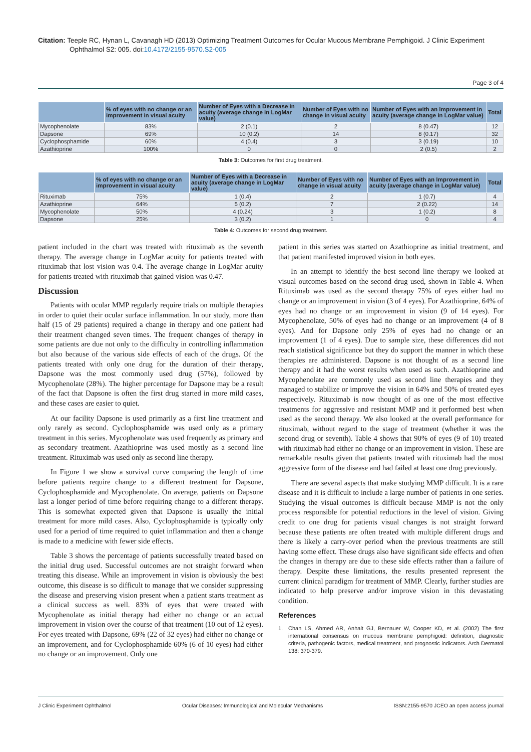Citation: Teeple RC, Hynan L, Cavanagh HD (2013) Optimizing Treatment Outcomes for Ocular Mucous Membrane Pemphigoid. J Clinic Experiment
Ophthalmol S2: 005. doi:10.4172/2155-9570.S2-005
Page 3 of 4
| | % of eyes with no change or an improvement in visual acuity | Number of Eyes with a Decrease in acuity (average change in LogMar value) | Number of Eyes with no change in visual acuity | Number of Eyes with an Improvement in acuity (average change in LogMar value) | Total |
| --- | --- | --- | --- | --- | --- |
| Mycophenolate | 83% | 2 (0.1) | 2 | 8 (0.47) | 12 |
| Dapsone | 69% | 10 (0.2) | 14 | 8 (0.17) | 32 |
| Cyclophosphamide | 60% | 4 (0.4) | 3 | 3 (0.19) | 10 |
| Azathioprine | 100% | 0 | 0 | 2 (0.5) | 2 |
Table 3: Outcomes for first drug treatment.
| | % of eyes with no change or an improvement in visual acuity | Number of Eyes with a Decrease in acuity (average change in LogMar value) | Number of Eyes with no change in visual acuity | Number of Eyes with an Improvement in acuity (average change in LogMar value) | Total |
| --- | --- | --- | --- | --- | --- |
| Rituximab | 75% | 1 (0.4) | 2 | 1 (0.7) | 4 |
| Azathioprine | 64% | 5 (0.2) | 7 | 2 (0.22) | 14 |
| Mycophenolate | 50% | 4 (0.24) | 3 | 1 (0.2) | 8 |
| Dapsone | 25% | 3 (0.2) | 1 | 0 | 4 |
Table 4: Outcomes for second drug treatment.
patient included in the chart was treated with rituximab as the seventh therapy. The average change in LogMar acuity for patients treated with rituximab that lost vision was 0.4. The average change in LogMar acuity for patients treated with rituximab that gained vision was 0.47.
Discussion
Patients with ocular MMP regularly require trials on multiple therapies in order to quiet their ocular surface inflammation. In our study, more than half (15 of 29 patients) required a change in therapy and one patient had their treatment changed seven times. The frequent changes of therapy in some patients are due not only to the difficulty in controlling inflammation but also because of the various side effects of each of the drugs. Of the patients treated with only one drug for the duration of their therapy, Dapsone was the most commonly used drug (57%), followed by Mycophenolate (28%). The higher percentage for Dapsone may be a result of the fact that Dapsone is often the first drug started in more mild cases, and these cases are easier to quiet.
At our facility Dapsone is used primarily as a first line treatment and only rarely as second. Cyclophosphamide was used only as a primary treatment in this series. Mycophenolate was used frequently as primary and as secondary treatment. Azathioprine was used mostly as a second line treatment. Rituximab was used only as second line therapy.
In Figure 1 we show a survival curve comparing the length of time before patients require change to a different treatment for Dapsone, Cyclophosphamide and Mycophenolate. On average, patients on Dapsone last a longer period of time before requiring change to a different therapy. This is somewhat expected given that Dapsone is usually the initial treatment for more mild cases. Also, Cyclophosphamide is typically only used for a period of time required to quiet inflammation and then a change is made to a medicine with fewer side effects.
Table 3 shows the percentage of patients successfully treated based on the initial drug used. Successful outcomes are not straight forward when treating this disease. While an improvement in vision is obviously the best outcome, this disease is so difficult to manage that we consider suppressing the disease and preserving vision present when a patient starts treatment as a clinical success as well. 83% of eyes that were treated with Mycophenolate as initial therapy had either no change or an actual improvement in vision over the course of that treatment (10 out of 12 eyes). For eyes treated with Dapsone, 69% (22 of 32 eyes) had either no change or an improvement, and for Cyclophosphamide 60% (6 of 10 eyes) had either no change or an improvement. Only one
patient in this series was started on Azathioprine as initial treatment, and that patient manifested improved vision in both eyes.
In an attempt to identify the best second line therapy we looked at visual outcomes based on the second drug used, shown in Table 4. When Rituximab was used as the second therapy 75% of eyes either had no change or an improvement in vision (3 of 4 eyes). For Azathioprine, 64% of eyes had no change or an improvement in vision (9 of 14 eyes). For Mycophenolate, 50% of eyes had no change or an improvement (4 of 8 eyes). And for Dapsone only 25% of eyes had no change or an improvement (1 of 4 eyes). Due to sample size, these differences did not reach statistical significance but they do support the manner in which these therapies are administered. Dapsone is not thought of as a second line therapy and it had the worst results when used as such. Azathioprine and Mycophenolate are commonly used as second line therapies and they managed to stabilize or improve the vision in 64% and 50% of treated eyes respectively. Rituximab is now thought of as one of the most effective treatments for aggressive and resistant MMP and it performed best when used as the second therapy. We also looked at the overall performance for rituximab, without regard to the stage of treatment (whether it was the second drug or seventh). Table 4 shows that 90% of eyes (9 of 10) treated with rituximab had either no change or an improvement in vision. These are remarkable results given that patients treated with rituximab had the most aggressive form of the disease and had failed at least one drug previously.
There are several aspects that make studying MMP difficult. It is a rare disease and it is difficult to include a large number of patients in one series. Studying the visual outcomes is difficult because MMP is not the only process responsible for potential reductions in the level of vision. Giving credit to one drug for patients visual changes is not straight forward because these patients are often treated with multiple different drugs and there is likely a carry-over period when the previous treatments are still having some effect. These drugs also have significant side effects and often the changes in therapy are due to these side effects rather than a failure of therapy. Despite these limitations, the results presented represent the current clinical paradigm for treatment of MMP. Clearly, further studies are indicated to help preserve and/or improve vision in this devastating condition.
References
1. Chan LS, Ahmed AR, Anhalt GJ, Bernauer W, Cooper KD, et al. (2002) The first international consensus on mucous membrane pemphigoid: definition, diagnostic criteria, pathogenic factors, medical treatment, and prognostic indicators. Arch Dermatol 138: 370-379.
J Clinic Experiment Ophthalmol Ocular Diseases: Immunological and Molecular Mechanisms ISSN:2155-9570 JCEO an open access journal